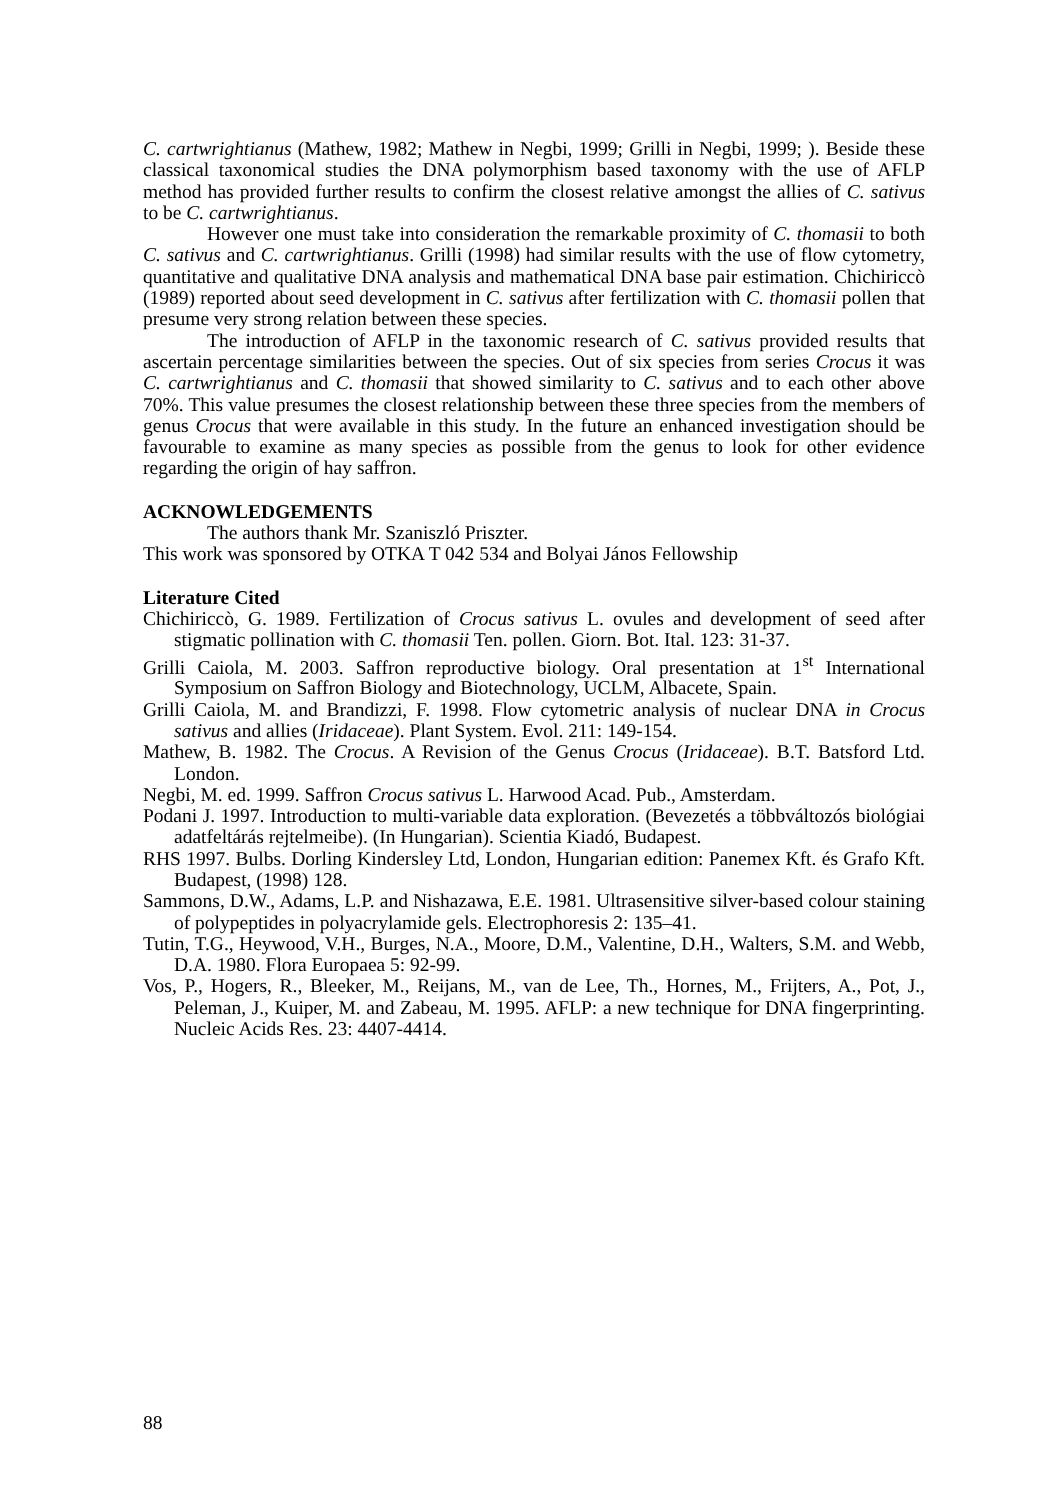C. cartwrightianus (Mathew, 1982; Mathew in Negbi, 1999; Grilli in Negbi, 1999; ). Beside these classical taxonomical studies the DNA polymorphism based taxonomy with the use of AFLP method has provided further results to confirm the closest relative amongst the allies of C. sativus to be C. cartwrightianus.
However one must take into consideration the remarkable proximity of C. thomasii to both C. sativus and C. cartwrightianus. Grilli (1998) had similar results with the use of flow cytometry, quantitative and qualitative DNA analysis and mathematical DNA base pair estimation. Chichiriccò (1989) reported about seed development in C. sativus after fertilization with C. thomasii pollen that presume very strong relation between these species.
The introduction of AFLP in the taxonomic research of C. sativus provided results that ascertain percentage similarities between the species. Out of six species from series Crocus it was C. cartwrightianus and C. thomasii that showed similarity to C. sativus and to each other above 70%. This value presumes the closest relationship between these three species from the members of genus Crocus that were available in this study. In the future an enhanced investigation should be favourable to examine as many species as possible from the genus to look for other evidence regarding the origin of hay saffron.
ACKNOWLEDGEMENTS
The authors thank Mr. Szaniszló Priszter.
This work was sponsored by OTKA T 042 534 and Bolyai János Fellowship
Literature Cited
Chichiriccò, G. 1989. Fertilization of Crocus sativus L. ovules and development of seed after stigmatic pollination with C. thomasii Ten. pollen. Giorn. Bot. Ital. 123: 31-37.
Grilli Caiola, M. 2003. Saffron reproductive biology. Oral presentation at 1<sup>st</sup> International Symposium on Saffron Biology and Biotechnology, UCLM, Albacete, Spain.
Grilli Caiola, M. and Brandizzi, F. 1998. Flow cytometric analysis of nuclear DNA in Crocus sativus and allies (Iridaceae). Plant System. Evol. 211: 149-154.
Mathew, B. 1982. The Crocus. A Revision of the Genus Crocus (Iridaceae). B.T. Batsford Ltd. London.
Negbi, M. ed. 1999. Saffron Crocus sativus L. Harwood Acad. Pub., Amsterdam.
Podani J. 1997. Introduction to multi-variable data exploration. (Bevezetés a többváltozós biológiai adatfeltárás rejtelmeibe). (In Hungarian). Scientia Kiadó, Budapest.
RHS 1997. Bulbs. Dorling Kindersley Ltd, London, Hungarian edition: Panemex Kft. és Grafo Kft. Budapest, (1998) 128.
Sammons, D.W., Adams, L.P. and Nishazawa, E.E. 1981. Ultrasensitive silver-based colour staining of polypeptides in polyacrylamide gels. Electrophoresis 2: 135–41.
Tutin, T.G., Heywood, V.H., Burges, N.A., Moore, D.M., Valentine, D.H., Walters, S.M. and Webb, D.A. 1980. Flora Europaea 5: 92-99.
Vos, P., Hogers, R., Bleeker, M., Reijans, M., van de Lee, Th., Hornes, M., Frijters, A., Pot, J., Peleman, J., Kuiper, M. and Zabeau, M. 1995. AFLP: a new technique for DNA fingerprinting. Nucleic Acids Res. 23: 4407-4414.
88